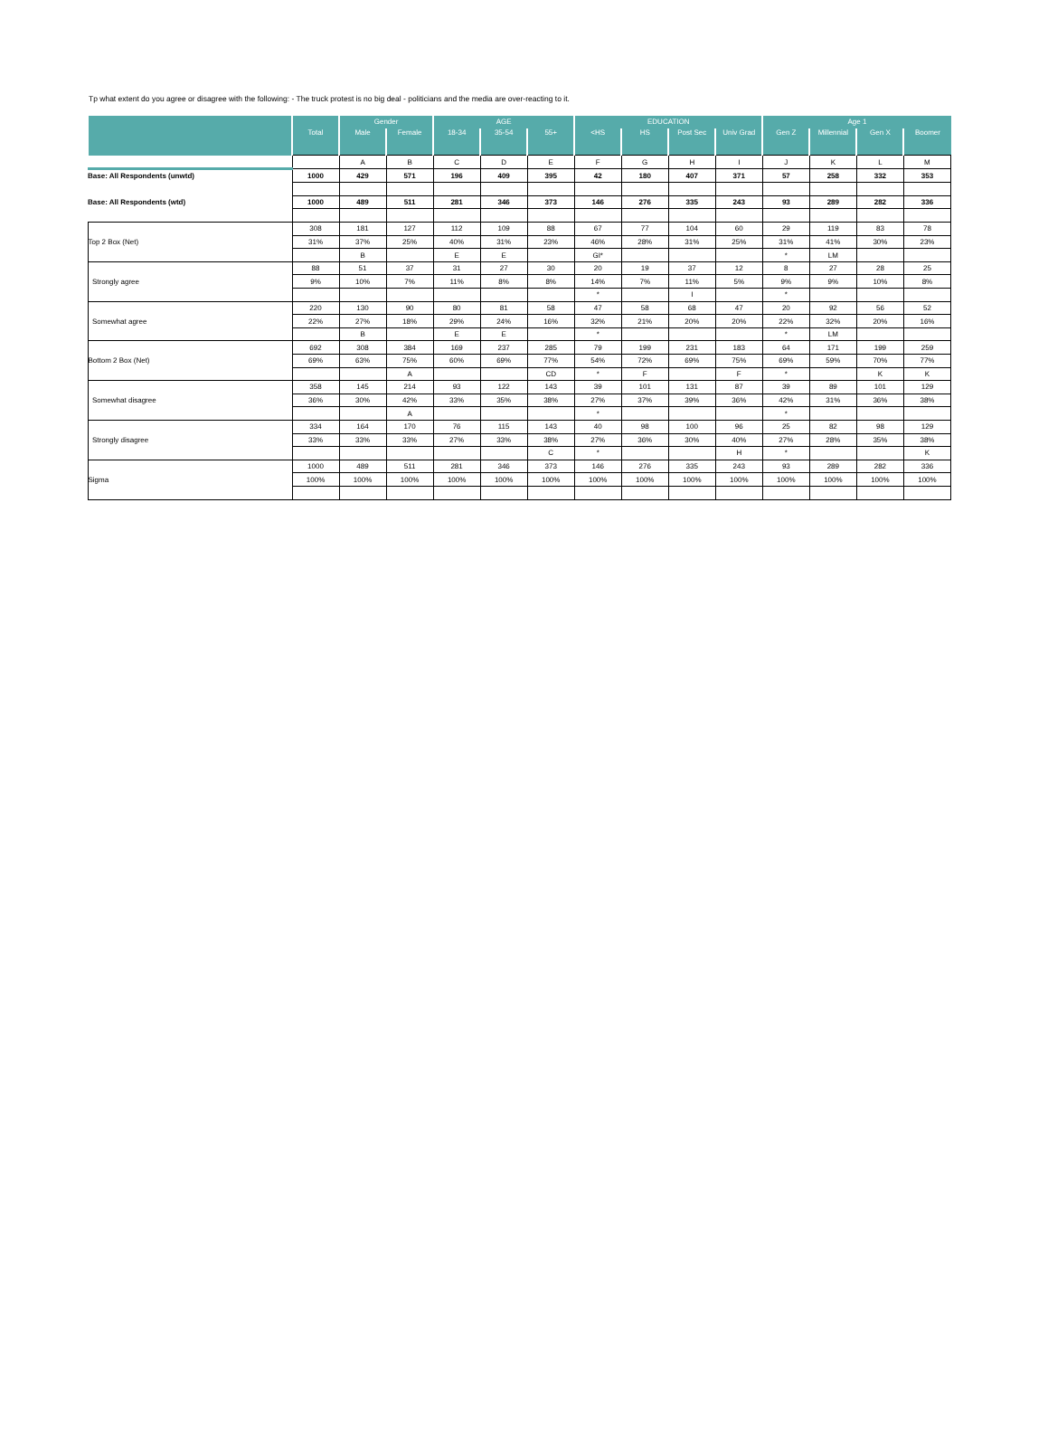Tp what extent do you agree or disagree with the following: - The truck protest is no big deal - politicians and the media are over-reacting to it.
| | | Gender | | AGE | | | EDUCATION | | | | Age 1 | | | |
| --- | --- | --- | --- | --- | --- | --- | --- | --- | --- | --- | --- | --- | --- | --- |
| | Total | Male | Female | 18-34 | 35-54 | 55+ | <HS | HS | Post Sec | Univ Grad | Gen Z | Millennial | Gen X | Boomer |
| | | A | B | C | D | E | F | G | H | I | J | K | L | M |
| Base: All Respondents (unwtd) | 1000 | 429 | 571 | 196 | 409 | 395 | 42 | 180 | 407 | 371 | 57 | 258 | 332 | 353 |
| Base: All Respondents (wtd) | 1000 | 489 | 511 | 281 | 346 | 373 | 146 | 276 | 335 | 243 | 93 | 289 | 282 | 336 |
| Top 2 Box (Net) | 308 | 181 | 127 | 112 | 109 | 88 | 67 | 77 | 104 | 60 | 29 | 119 | 83 | 78 |
| | 31% | 37% | 25% | 40% | 31% | 23% | 46% | 28% | 31% | 25% | 31% | 41% | 30% | 23% |
| | | B | | E | E | | GI* | | | | * | LM | | |
| Strongly agree | 88 | 51 | 37 | 31 | 27 | 30 | 20 | 19 | 37 | 12 | 8 | 27 | 28 | 25 |
| | 9% | 10% | 7% | 11% | 8% | 8% | 14% | 7% | 11% | 5% | 9% | 9% | 10% | 8% |
| | | | | | | | * | | I | | * | | | |
| Somewhat agree | 220 | 130 | 90 | 80 | 81 | 58 | 47 | 58 | 68 | 47 | 20 | 92 | 56 | 52 |
| | 22% | 27% | 18% | 29% | 24% | 16% | 32% | 21% | 20% | 20% | 22% | 32% | 20% | 16% |
| | | B | | E | E | | * | | | | * | LM | | |
| Bottom 2 Box (Net) | 692 | 308 | 384 | 169 | 237 | 285 | 79 | 199 | 231 | 183 | 64 | 171 | 199 | 259 |
| | 69% | 63% | 75% | 60% | 69% | 77% | 54% | 72% | 69% | 75% | 69% | 59% | 70% | 77% |
| | | | A | | | CD | * | F | | F | * | | K | K |
| Somewhat disagree | 358 | 145 | 214 | 93 | 122 | 143 | 39 | 101 | 131 | 87 | 39 | 89 | 101 | 129 |
| | 36% | 30% | 42% | 33% | 35% | 38% | 27% | 37% | 39% | 36% | 42% | 31% | 36% | 38% |
| | | | A | | | | * | | | | * | | | |
| Strongly disagree | 334 | 164 | 170 | 76 | 115 | 143 | 40 | 98 | 100 | 96 | 25 | 82 | 98 | 129 |
| | 33% | 33% | 33% | 27% | 33% | 38% | 27% | 36% | 30% | 40% | 27% | 28% | 35% | 38% |
| | | | | | | C | * | | | H | * | | | K |
| Sigma | 1000 | 489 | 511 | 281 | 346 | 373 | 146 | 276 | 335 | 243 | 93 | 289 | 282 | 336 |
| | 100% | 100% | 100% | 100% | 100% | 100% | 100% | 100% | 100% | 100% | 100% | 100% | 100% | 100% |